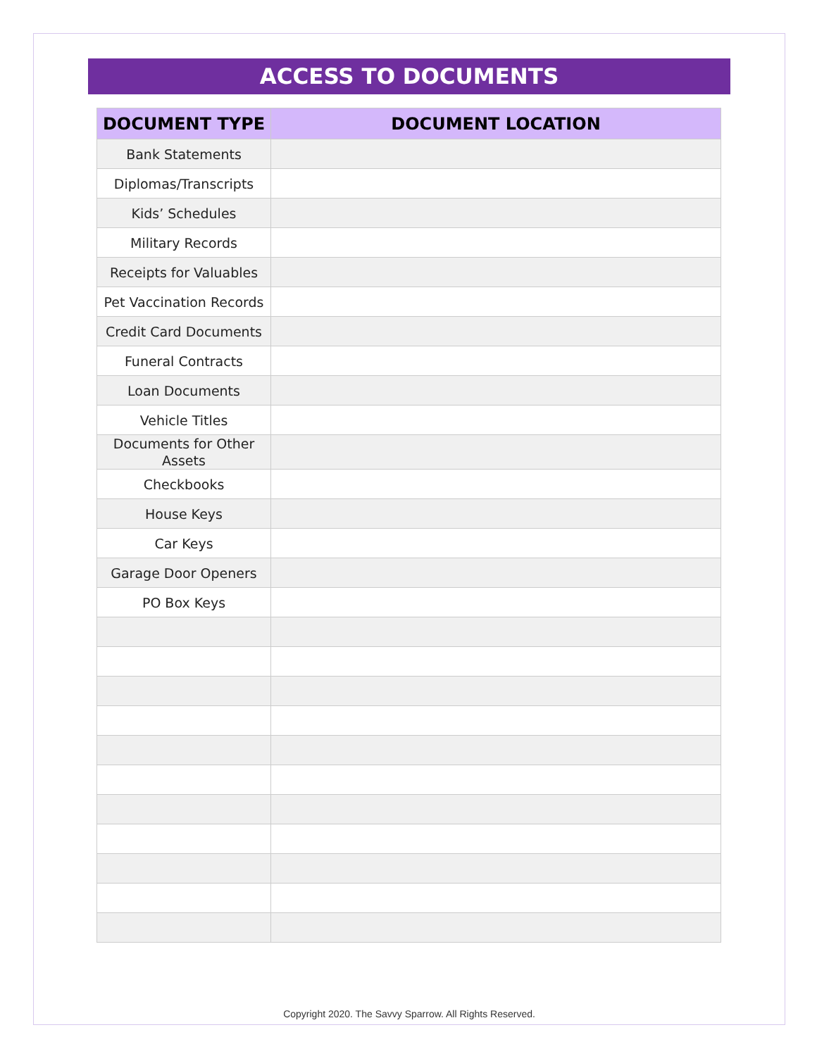ACCESS TO DOCUMENTS
| DOCUMENT TYPE | DOCUMENT LOCATION |
| --- | --- |
| Bank Statements | |
| Diplomas/Transcripts | |
| Kids’ Schedules | |
| Military Records | |
| Receipts for Valuables | |
| Pet Vaccination Records | |
| Credit Card Documents | |
| Funeral Contracts | |
| Loan Documents | |
| Vehicle Titles | |
| Documents for Other Assets | |
| Checkbooks | |
| House Keys | |
| Car Keys | |
| Garage Door Openers | |
| PO Box Keys | |
Copyright 2020. The Savvy Sparrow. All Rights Reserved.